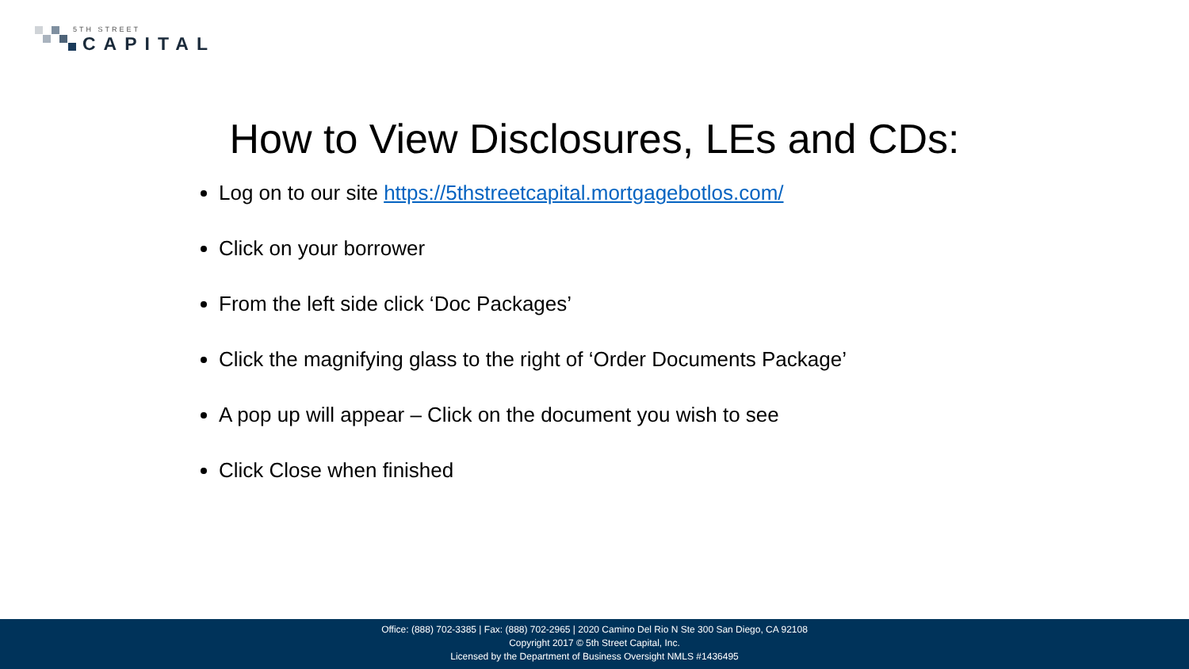5TH STREET
CAPITAL
How to View Disclosures, LEs and CDs:
Log on to our site https://5thstreetcapital.mortgagebotlos.com/
Click on your borrower
From the left side click ‘Doc Packages’
Click the magnifying glass to the right of ‘Order Documents Package’
A pop up will appear – Click on the document you wish to see
Click Close when finished
Office: (888) 702-3385 | Fax: (888) 702-2965 | 2020 Camino Del Rio N Ste 300 San Diego, CA 92108
Copyright 2017 © 5th Street Capital, Inc.
Licensed by the Department of Business Oversight NMLS #1436495